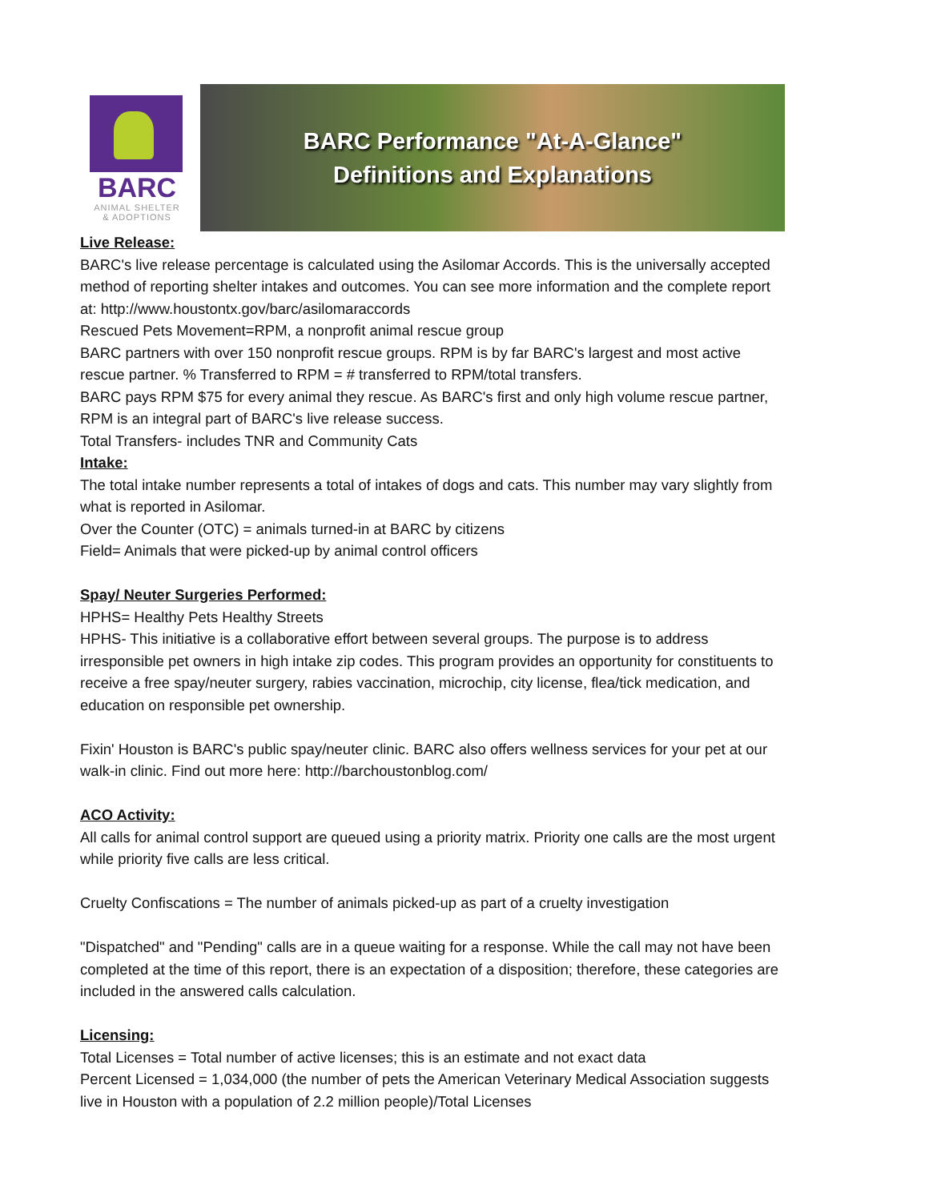BARC
ANIMAL SHELTER
& ADOPTIONS
BARC Performance "At-A-Glance"
Definitions and Explanations
Live Release:
BARC's live release percentage is calculated using the Asilomar Accords. This is the universally accepted method of reporting shelter intakes and outcomes. You can see more information and the complete report at: http://www.houstontx.gov/barc/asilomaraccords
Rescued Pets Movement=RPM, a nonprofit animal rescue group
BARC partners with over 150 nonprofit rescue groups. RPM is by far BARC's largest and most active rescue partner. % Transferred to RPM = # transferred to RPM/total transfers.
BARC pays RPM $75 for every animal they rescue. As BARC's first and only high volume rescue partner, RPM is an integral part of BARC's live release success.
Total Transfers- includes TNR and Community Cats
Intake:
The total intake number represents a total of intakes of dogs and cats. This number may vary slightly from what is reported in Asilomar.
Over the Counter (OTC) = animals turned-in at BARC by citizens
Field= Animals that were picked-up by animal control officers
Spay/ Neuter Surgeries Performed:
HPHS= Healthy Pets Healthy Streets
HPHS- This initiative is a collaborative effort between several groups. The purpose is to address irresponsible pet owners in high intake zip codes. This program provides an opportunity for constituents to receive a free spay/neuter surgery, rabies vaccination, microchip, city license, flea/tick medication, and education on responsible pet ownership.
Fixin' Houston is BARC's public spay/neuter clinic. BARC also offers wellness services for your pet at our walk-in clinic. Find out more here: http://barchoustonblog.com/
ACO Activity:
All calls for animal control support are queued using a priority matrix. Priority one calls are the most urgent while priority five calls are less critical.
Cruelty Confiscations = The number of animals picked-up as part of a cruelty investigation
"Dispatched" and "Pending" calls are in a queue waiting for a response. While the call may not have been completed at the time of this report, there is an expectation of a disposition; therefore, these categories are included in the answered calls calculation.
Licensing:
Total Licenses = Total number of active licenses; this is an estimate and not exact data
Percent Licensed = 1,034,000 (the number of pets the American Veterinary Medical Association suggests live in Houston with a population of 2.2 million people)/Total Licenses